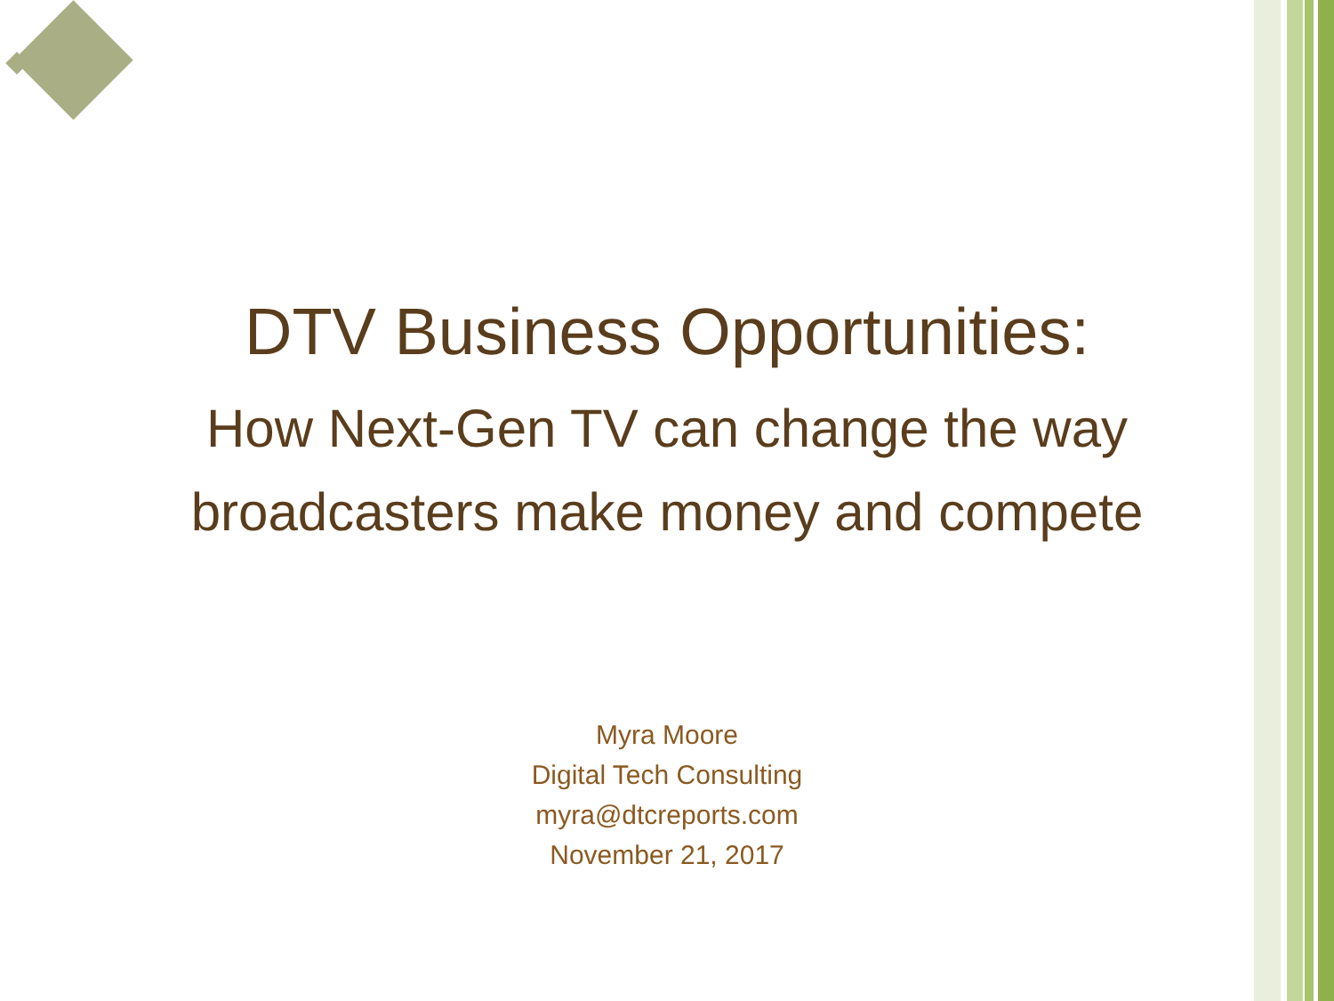DTV Business Opportunities:
How Next-Gen TV can change the way
broadcasters make money and compete
Myra Moore
Digital Tech Consulting
myra@dtcreports.com
November 21, 2017